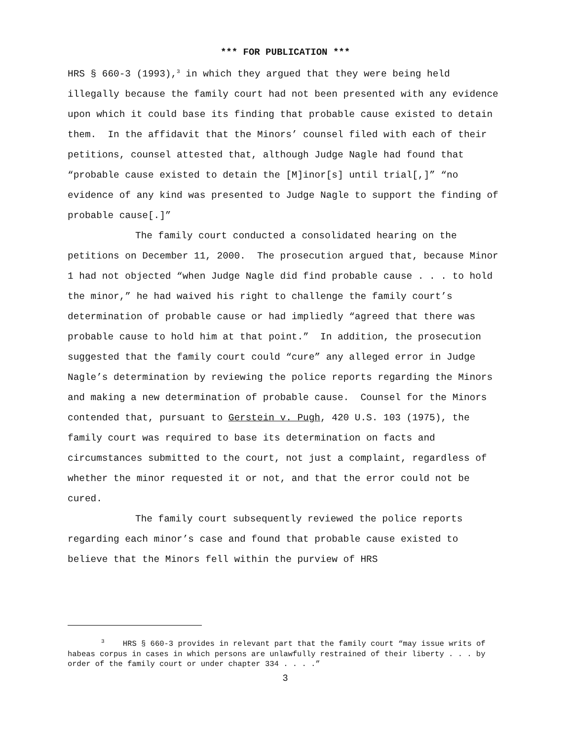*** FOR PUBLICATION ***
HRS § 660-3 (1993),<sup>3</sup> in which they argued that they were being held illegally because the family court had not been presented with any evidence upon which it could base its finding that probable cause existed to detain them. In the affidavit that the Minors’ counsel filed with each of their petitions, counsel attested that, although Judge Nagle had found that “probable cause existed to detain the [M]inor[s] until trial[,]” “no evidence of any kind was presented to Judge Nagle to support the finding of probable cause[.]”
The family court conducted a consolidated hearing on the petitions on December 11, 2000. The prosecution argued that, because Minor 1 had not objected “when Judge Nagle did find probable cause . . . to hold the minor,” he had waived his right to challenge the family court’s determination of probable cause or had impliedly “agreed that there was probable cause to hold him at that point.” In addition, the prosecution suggested that the family court could “cure” any alleged error in Judge Nagle’s determination by reviewing the police reports regarding the Minors and making a new determination of probable cause. Counsel for the Minors contended that, pursuant to Gerstein v. Pugh, 420 U.S. 103 (1975), the family court was required to base its determination on facts and circumstances submitted to the court, not just a complaint, regardless of whether the minor requested it or not, and that the error could not be cured.
The family court subsequently reviewed the police reports regarding each minor’s case and found that probable cause existed to believe that the Minors fell within the purview of HRS
<sup>3</sup> HRS § 660-3 provides in relevant part that the family court “may issue writs of habeas corpus in cases in which persons are unlawfully restrained of their liberty . . . by order of the family court or under chapter 334 . . . .”
3